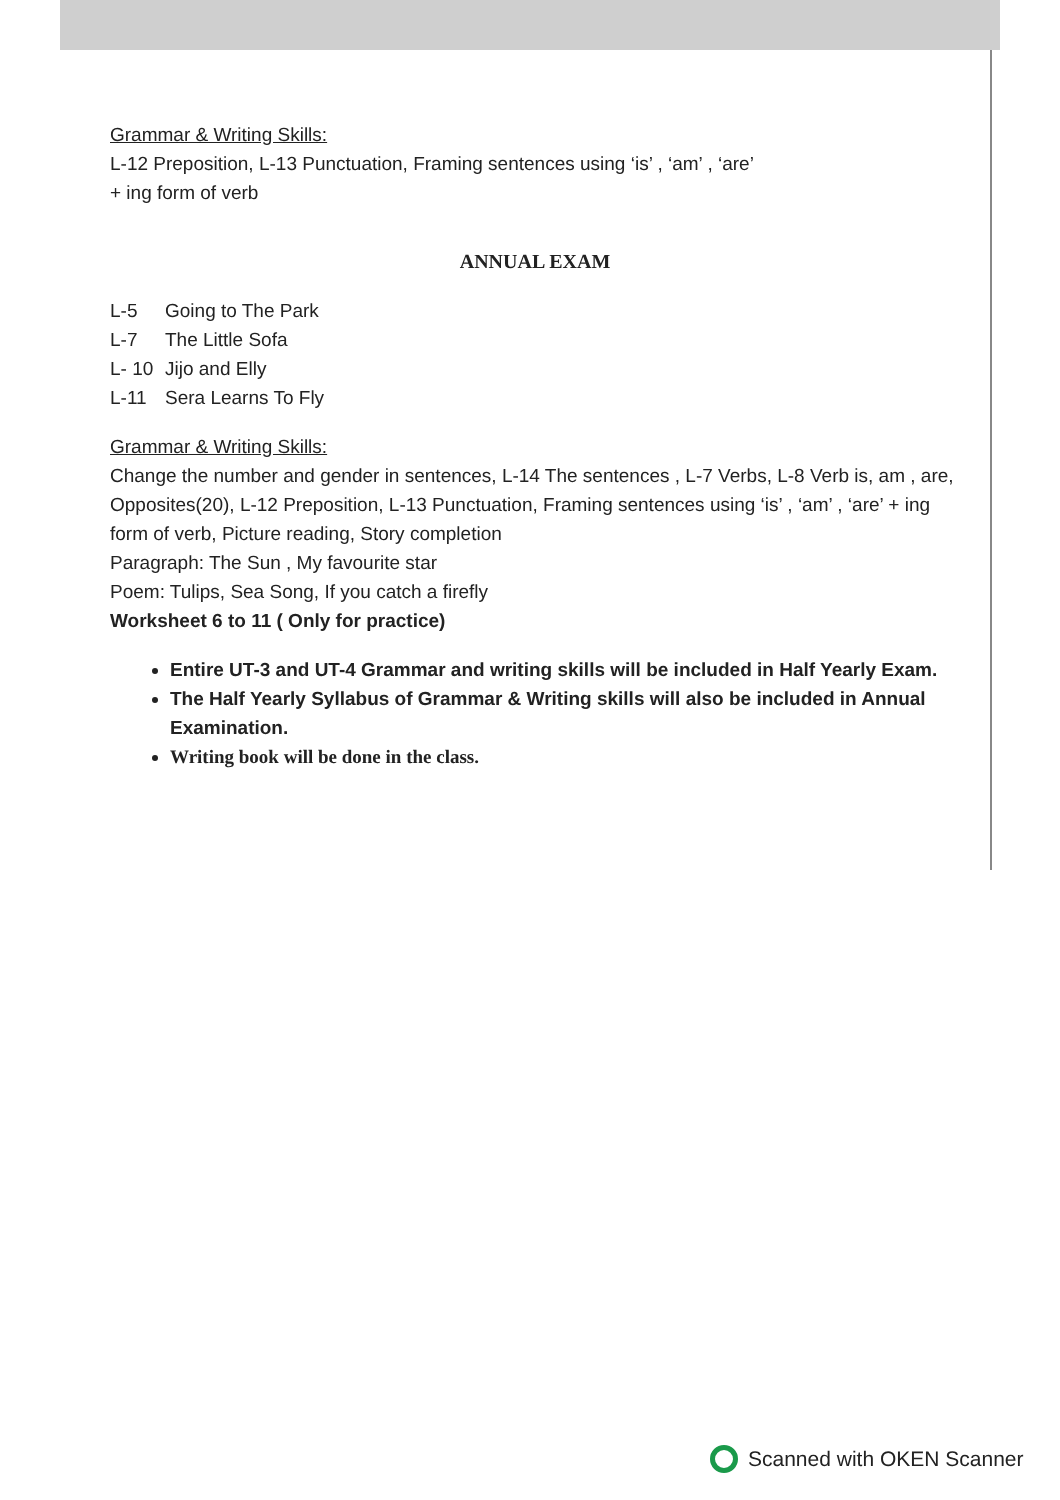Grammar & Writing Skills:
L-12 Preposition, L-13 Punctuation, Framing sentences using ‘is’ , ‘am’ , ‘are’
+ ing form of verb
ANNUAL EXAM
L-5 Going to The Park
L-7 The Little Sofa
L- 10 Jijo and Elly
L-11 Sera Learns To Fly
Grammar & Writing Skills:
Change the number and gender in sentences, L-14 The sentences , L-7 Verbs, L-8 Verb is, am , are, Opposites(20), L-12 Preposition, L-13 Punctuation, Framing sentences using ‘is’ , ‘am’ , ‘are’ + ing form of verb, Picture reading, Story completion
Paragraph: The Sun , My favourite star
Poem: Tulips, Sea Song, If you catch a firefly
Worksheet 6 to 11 ( Only for practice)
Entire UT-3 and UT-4 Grammar and writing skills will be included in Half Yearly Exam.
The Half Yearly Syllabus of Grammar & Writing skills will also be included in Annual Examination.
Writing book will be done in the class.
Scanned with OKEN Scanner